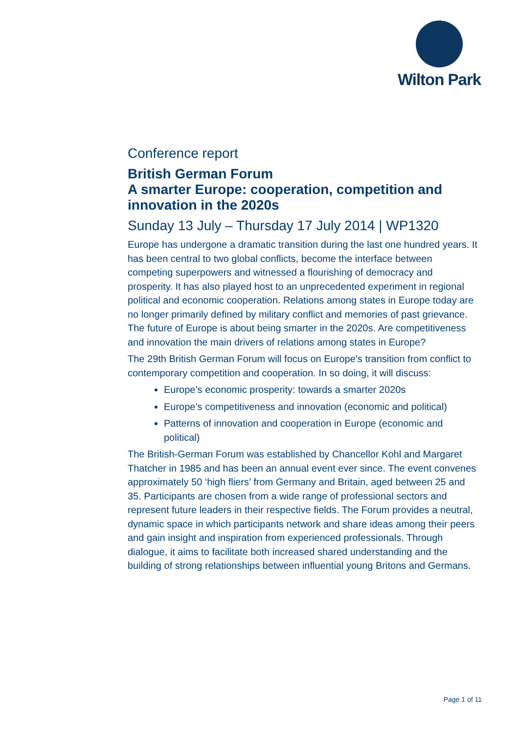Wilton Park
Conference report
British German Forum
A smarter Europe: cooperation, competition and innovation in the 2020s
Sunday 13 July – Thursday 17 July 2014 | WP1320
Europe has undergone a dramatic transition during the last one hundred years. It has been central to two global conflicts, become the interface between competing superpowers and witnessed a flourishing of democracy and prosperity. It has also played host to an unprecedented experiment in regional political and economic cooperation. Relations among states in Europe today are no longer primarily defined by military conflict and memories of past grievance. The future of Europe is about being smarter in the 2020s. Are competitiveness and innovation the main drivers of relations among states in Europe?
The 29th British German Forum will focus on Europe’s transition from conflict to contemporary competition and cooperation. In so doing, it will discuss:
Europe’s economic prosperity: towards a smarter 2020s
Europe’s competitiveness and innovation (economic and political)
Patterns of innovation and cooperation in Europe (economic and political)
The British-German Forum was established by Chancellor Kohl and Margaret Thatcher in 1985 and has been an annual event ever since. The event convenes approximately 50 ‘high fliers’ from Germany and Britain, aged between 25 and 35. Participants are chosen from a wide range of professional sectors and represent future leaders in their respective fields. The Forum provides a neutral, dynamic space in which participants network and share ideas among their peers and gain insight and inspiration from experienced professionals. Through dialogue, it aims to facilitate both increased shared understanding and the building of strong relationships between influential young Britons and Germans.
Page 1 of 11